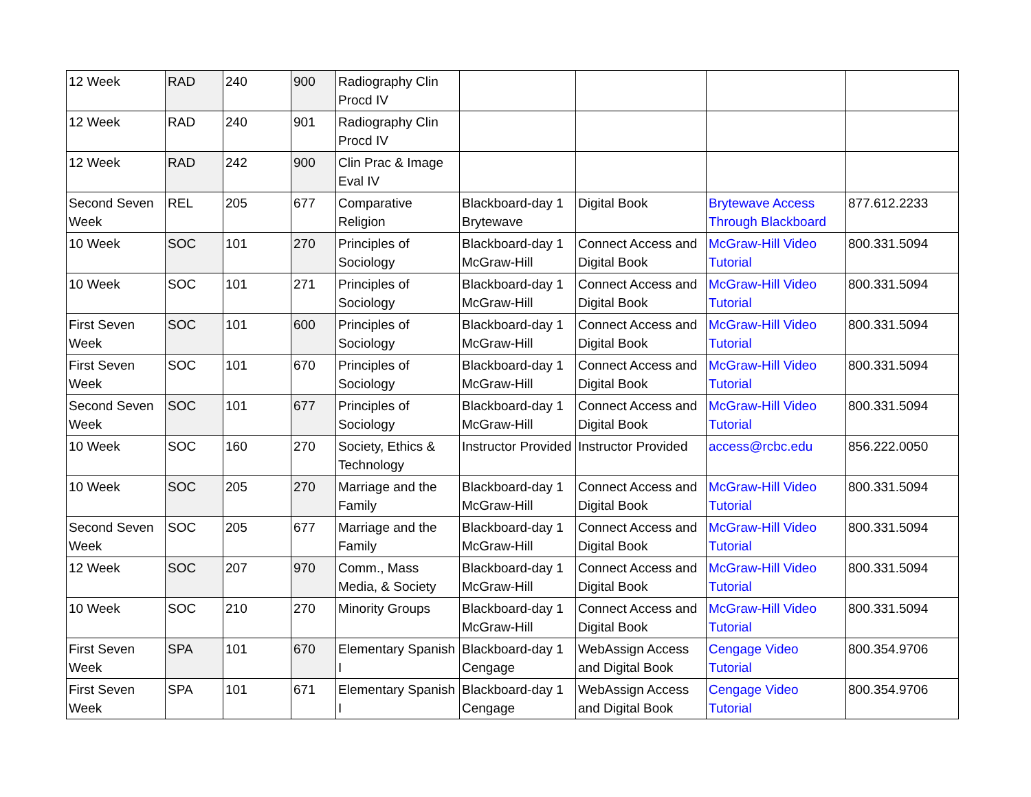| 12 Week | RAD | 240 | 900 | Radiography Clin Procd IV | | | | |
| 12 Week | RAD | 240 | 901 | Radiography Clin Procd IV | | | | |
| 12 Week | RAD | 242 | 900 | Clin Prac & Image Eval IV | | | | |
| Second Seven Week | REL | 205 | 677 | Comparative Religion | Blackboard-day 1 Brytewave | Digital Book | Brytewave Access Through Blackboard | 877.612.2233 |
| 10 Week | SOC | 101 | 270 | Principles of Sociology | Blackboard-day 1 McGraw-Hill | Connect Access and Digital Book | McGraw-Hill Video Tutorial | 800.331.5094 |
| 10 Week | SOC | 101 | 271 | Principles of Sociology | Blackboard-day 1 McGraw-Hill | Connect Access and Digital Book | McGraw-Hill Video Tutorial | 800.331.5094 |
| First Seven Week | SOC | 101 | 600 | Principles of Sociology | Blackboard-day 1 McGraw-Hill | Connect Access and Digital Book | McGraw-Hill Video Tutorial | 800.331.5094 |
| First Seven Week | SOC | 101 | 670 | Principles of Sociology | Blackboard-day 1 McGraw-Hill | Connect Access and Digital Book | McGraw-Hill Video Tutorial | 800.331.5094 |
| Second Seven Week | SOC | 101 | 677 | Principles of Sociology | Blackboard-day 1 McGraw-Hill | Connect Access and Digital Book | McGraw-Hill Video Tutorial | 800.331.5094 |
| 10 Week | SOC | 160 | 270 | Society, Ethics & Technology | Instructor Provided | Instructor Provided | access@rcbc.edu | 856.222.0050 |
| 10 Week | SOC | 205 | 270 | Marriage and the Family | Blackboard-day 1 McGraw-Hill | Connect Access and Digital Book | McGraw-Hill Video Tutorial | 800.331.5094 |
| Second Seven Week | SOC | 205 | 677 | Marriage and the Family | Blackboard-day 1 McGraw-Hill | Connect Access and Digital Book | McGraw-Hill Video Tutorial | 800.331.5094 |
| 12 Week | SOC | 207 | 970 | Comm., Mass Media, & Society | Blackboard-day 1 McGraw-Hill | Connect Access and Digital Book | McGraw-Hill Video Tutorial | 800.331.5094 |
| 10 Week | SOC | 210 | 270 | Minority Groups | Blackboard-day 1 McGraw-Hill | Connect Access and Digital Book | McGraw-Hill Video Tutorial | 800.331.5094 |
| First Seven Week | SPA | 101 | 670 | Elementary Spanish I | Blackboard-day 1 Cengage | WebAssign Access and Digital Book | Cengage Video Tutorial | 800.354.9706 |
| First Seven Week | SPA | 101 | 671 | Elementary Spanish I | Blackboard-day 1 Cengage | WebAssign Access and Digital Book | Cengage Video Tutorial | 800.354.9706 |